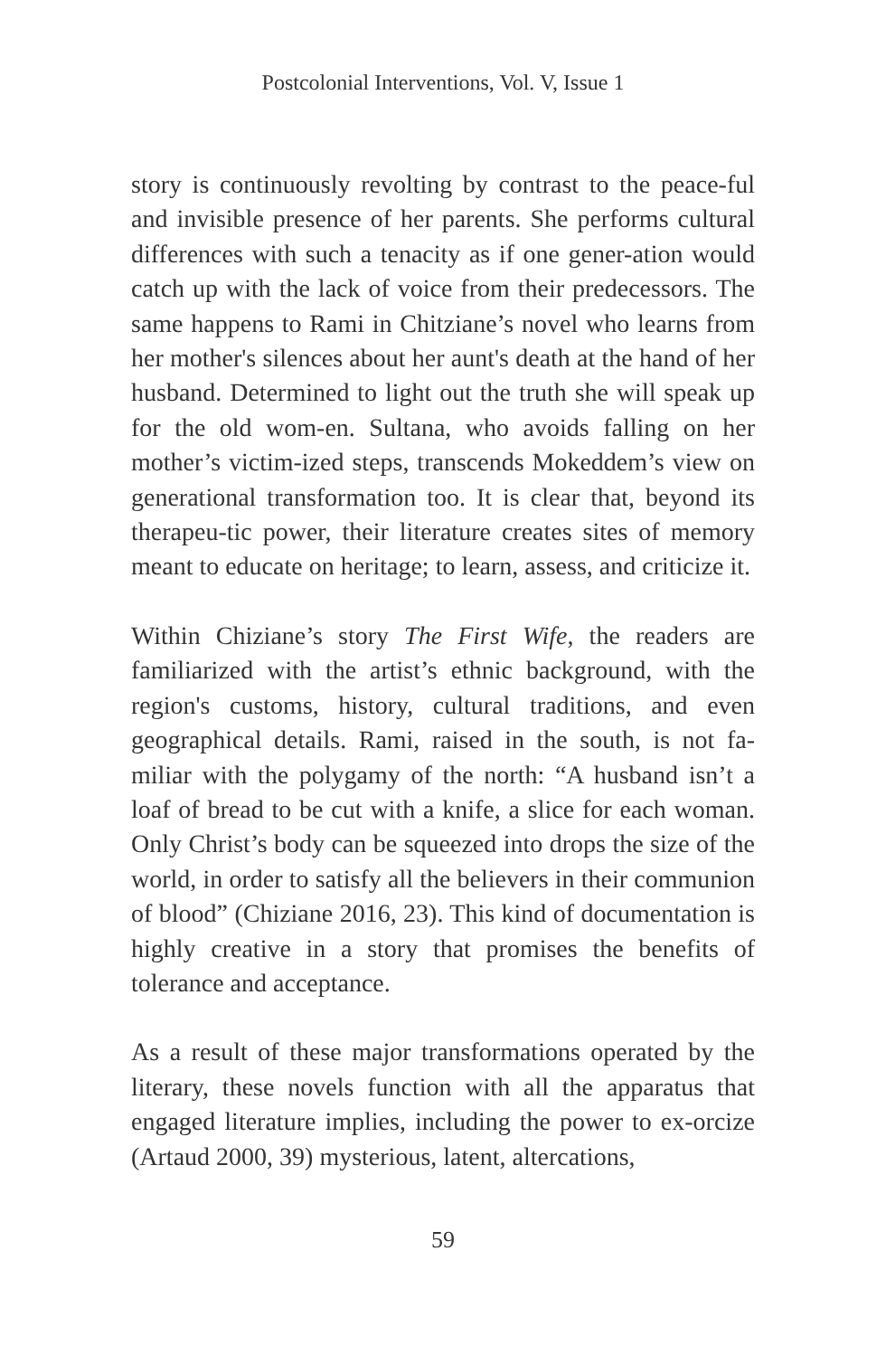Postcolonial Interventions, Vol. V, Issue 1
story is continuously revolting by contrast to the peace-ful and invisible presence of her parents. She performs cultural differences with such a tenacity as if one gener-ation would catch up with the lack of voice from their predecessors. The same happens to Rami in Chitziane’s novel who learns from her mother's silences about her aunt's death at the hand of her husband. Determined to light out the truth she will speak up for the old wom-en. Sultana, who avoids falling on her mother’s victim-ized steps, transcends Mokeddem’s view on generational transformation too. It is clear that, beyond its therapeu-tic power, their literature creates sites of memory meant to educate on heritage; to learn, assess, and criticize it.
Within Chiziane’s story The First Wife, the readers are familiarized with the artist’s ethnic background, with the region's customs, history, cultural traditions, and even geographical details. Rami, raised in the south, is not fa-miliar with the polygamy of the north: “A husband isn’t a loaf of bread to be cut with a knife, a slice for each woman. Only Christ’s body can be squeezed into drops the size of the world, in order to satisfy all the believers in their communion of blood” (Chiziane 2016, 23). This kind of documentation is highly creative in a story that promises the benefits of tolerance and acceptance.
As a result of these major transformations operated by the literary, these novels function with all the apparatus that engaged literature implies, including the power to ex-orcize (Artaud 2000, 39) mysterious, latent, altercations,
59